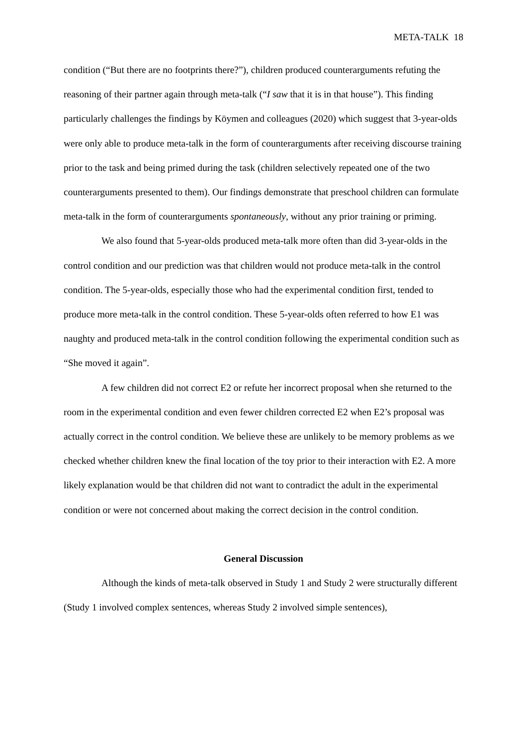META-TALK 18
condition (“But there are no footprints there?”), children produced counterarguments refuting the reasoning of their partner again through meta-talk (“I saw that it is in that house”). This finding particularly challenges the findings by Köymen and colleagues (2020) which suggest that 3-year-olds were only able to produce meta-talk in the form of counterarguments after receiving discourse training prior to the task and being primed during the task (children selectively repeated one of the two counterarguments presented to them). Our findings demonstrate that preschool children can formulate meta-talk in the form of counterarguments spontaneously, without any prior training or priming.
We also found that 5-year-olds produced meta-talk more often than did 3-year-olds in the control condition and our prediction was that children would not produce meta-talk in the control condition. The 5-year-olds, especially those who had the experimental condition first, tended to produce more meta-talk in the control condition. These 5-year-olds often referred to how E1 was naughty and produced meta-talk in the control condition following the experimental condition such as “She moved it again”.
A few children did not correct E2 or refute her incorrect proposal when she returned to the room in the experimental condition and even fewer children corrected E2 when E2’s proposal was actually correct in the control condition. We believe these are unlikely to be memory problems as we checked whether children knew the final location of the toy prior to their interaction with E2. A more likely explanation would be that children did not want to contradict the adult in the experimental condition or were not concerned about making the correct decision in the control condition.
General Discussion
Although the kinds of meta-talk observed in Study 1 and Study 2 were structurally different (Study 1 involved complex sentences, whereas Study 2 involved simple sentences),